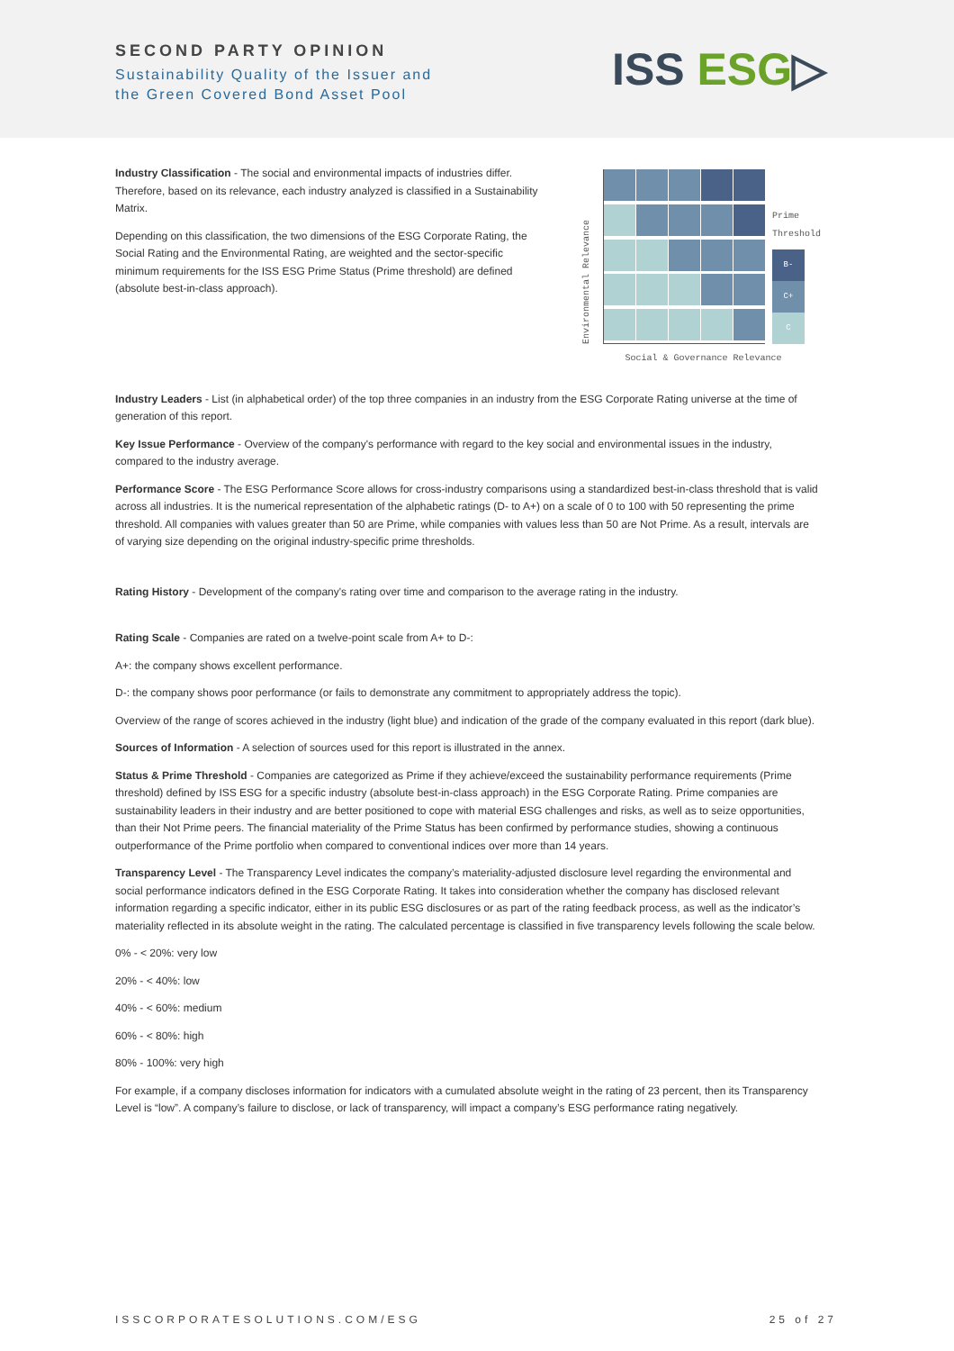SECOND PARTY OPINION
Sustainability Quality of the Issuer and
the Green Covered Bond Asset Pool
ISS ESG▷
Industry Classification - The social and environmental impacts of industries differ. Therefore, based on its relevance, each industry analyzed is classified in a Sustainability Matrix.
Depending on this classification, the two dimensions of the ESG Corporate Rating, the Social Rating and the Environmental Rating, are weighted and the sector-specific minimum requirements for the ISS ESG Prime Status (Prime threshold) are defined (absolute best-in-class approach).
Environmental Relevance
Prime
Threshold
B-
C+
C
Social & Governance Relevance
Industry Leaders - List (in alphabetical order) of the top three companies in an industry from the ESG Corporate Rating universe at the time of generation of this report.
Key Issue Performance - Overview of the company's performance with regard to the key social and environmental issues in the industry, compared to the industry average.
Performance Score - The ESG Performance Score allows for cross-industry comparisons using a standardized best-in-class threshold that is valid across all industries. It is the numerical representation of the alphabetic ratings (D- to A+) on a scale of 0 to 100 with 50 representing the prime threshold. All companies with values greater than 50 are Prime, while companies with values less than 50 are Not Prime. As a result, intervals are of varying size depending on the original industry-specific prime thresholds.
Rating History - Development of the company's rating over time and comparison to the average rating in the industry.
Rating Scale - Companies are rated on a twelve-point scale from A+ to D-:
A+: the company shows excellent performance.
D-: the company shows poor performance (or fails to demonstrate any commitment to appropriately address the topic).
Overview of the range of scores achieved in the industry (light blue) and indication of the grade of the company evaluated in this report (dark blue).
Sources of Information - A selection of sources used for this report is illustrated in the annex.
Status & Prime Threshold - Companies are categorized as Prime if they achieve/exceed the sustainability performance requirements (Prime threshold) defined by ISS ESG for a specific industry (absolute best-in-class approach) in the ESG Corporate Rating. Prime companies are sustainability leaders in their industry and are better positioned to cope with material ESG challenges and risks, as well as to seize opportunities, than their Not Prime peers. The financial materiality of the Prime Status has been confirmed by performance studies, showing a continuous outperformance of the Prime portfolio when compared to conventional indices over more than 14 years.
Transparency Level - The Transparency Level indicates the company’s materiality-adjusted disclosure level regarding the environmental and social performance indicators defined in the ESG Corporate Rating. It takes into consideration whether the company has disclosed relevant information regarding a specific indicator, either in its public ESG disclosures or as part of the rating feedback process, as well as the indicator’s materiality reflected in its absolute weight in the rating. The calculated percentage is classified in five transparency levels following the scale below.
0% - < 20%: very low
20% - < 40%: low
40% - < 60%: medium
60% - < 80%: high
80% - 100%: very high
For example, if a company discloses information for indicators with a cumulated absolute weight in the rating of 23 percent, then its Transparency Level is “low”. A company’s failure to disclose, or lack of transparency, will impact a company’s ESG performance rating negatively.
ISSCORPORATESOLUTIONS.COM/ESG 25 of 27